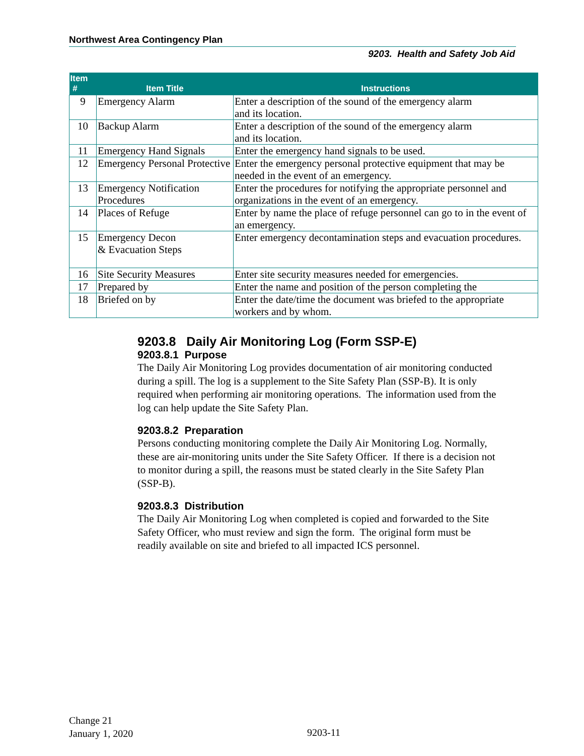Northwest Area Contingency Plan
9203. Health and Safety Job Aid
| Item # | Item Title | Instructions |
| --- | --- | --- |
| 9 | Emergency Alarm | Enter a description of the sound of the emergency alarm and its location. |
| 10 | Backup Alarm | Enter a description of the sound of the emergency alarm and its location. |
| 11 | Emergency Hand Signals | Enter the emergency hand signals to be used. |
| 12 | Emergency Personal Protective | Enter the emergency personal protective equipment that may be needed in the event of an emergency. |
| 13 | Emergency Notification Procedures | Enter the procedures for notifying the appropriate personnel and organizations in the event of an emergency. |
| 14 | Places of Refuge | Enter by name the place of refuge personnel can go to in the event of an emergency. |
| 15 | Emergency Decon & Evacuation Steps | Enter emergency decontamination steps and evacuation procedures. |
| 16 | Site Security Measures | Enter site security measures needed for emergencies. |
| 17 | Prepared by | Enter the name and position of the person completing the |
| 18 | Briefed on by | Enter the date/time the document was briefed to the appropriate workers and by whom. |
9203.8 Daily Air Monitoring Log (Form SSP-E)
9203.8.1 Purpose
The Daily Air Monitoring Log provides documentation of air monitoring conducted during a spill. The log is a supplement to the Site Safety Plan (SSP-B). It is only required when performing air monitoring operations. The information used from the log can help update the Site Safety Plan.
9203.8.2 Preparation
Persons conducting monitoring complete the Daily Air Monitoring Log. Normally, these are air-monitoring units under the Site Safety Officer. If there is a decision not to monitor during a spill, the reasons must be stated clearly in the Site Safety Plan (SSP-B).
9203.8.3 Distribution
The Daily Air Monitoring Log when completed is copied and forwarded to the Site Safety Officer, who must review and sign the form. The original form must be readily available on site and briefed to all impacted ICS personnel.
Change 21
January 1, 2020
9203-11